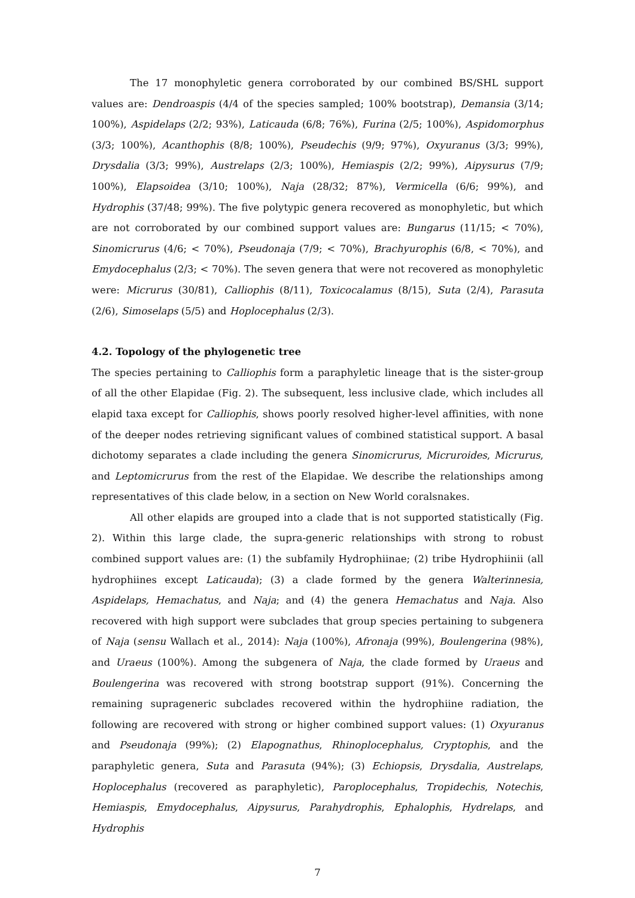The 17 monophyletic genera corroborated by our combined BS/SHL support values are: Dendroaspis (4/4 of the species sampled; 100% bootstrap), Demansia (3/14; 100%), Aspidelaps (2/2; 93%), Laticauda (6/8; 76%), Furina (2/5; 100%), Aspidomorphus (3/3; 100%), Acanthophis (8/8; 100%), Pseudechis (9/9; 97%), Oxyuranus (3/3; 99%), Drysdalia (3/3; 99%), Austrelaps (2/3; 100%), Hemiaspis (2/2; 99%), Aipysurus (7/9; 100%), Elapsoidea (3/10; 100%), Naja (28/32; 87%), Vermicella (6/6; 99%), and Hydrophis (37/48; 99%). The five polytypic genera recovered as monophyletic, but which are not corroborated by our combined support values are: Bungarus (11/15; < 70%), Sinomicrurus (4/6; < 70%), Pseudonaja (7/9; < 70%), Brachyurophis (6/8, < 70%), and Emydocephalus (2/3; < 70%). The seven genera that were not recovered as monophyletic were: Micrurus (30/81), Calliophis (8/11), Toxicocalamus (8/15), Suta (2/4), Parasuta (2/6), Simoselaps (5/5) and Hoplocephalus (2/3).
4.2. Topology of the phylogenetic tree
The species pertaining to Calliophis form a paraphyletic lineage that is the sister-group of all the other Elapidae (Fig. 2). The subsequent, less inclusive clade, which includes all elapid taxa except for Calliophis, shows poorly resolved higher-level affinities, with none of the deeper nodes retrieving significant values of combined statistical support. A basal dichotomy separates a clade including the genera Sinomicrurus, Micruroides, Micrurus, and Leptomicrurus from the rest of the Elapidae. We describe the relationships among representatives of this clade below, in a section on New World coralsnakes.
All other elapids are grouped into a clade that is not supported statistically (Fig. 2). Within this large clade, the supra-generic relationships with strong to robust combined support values are: (1) the subfamily Hydrophiinae; (2) tribe Hydrophiinii (all hydrophiines except Laticauda); (3) a clade formed by the genera Walterinnesia, Aspidelaps, Hemachatus, and Naja; and (4) the genera Hemachatus and Naja. Also recovered with high support were subclades that group species pertaining to subgenera of Naja (sensu Wallach et al., 2014): Naja (100%), Afronaja (99%), Boulengerina (98%), and Uraeus (100%). Among the subgenera of Naja, the clade formed by Uraeus and Boulengerina was recovered with strong bootstrap support (91%). Concerning the remaining suprageneric subclades recovered within the hydrophiine radiation, the following are recovered with strong or higher combined support values: (1) Oxyuranus and Pseudonaja (99%); (2) Elapognathus, Rhinoplocephalus, Cryptophis, and the paraphyletic genera, Suta and Parasuta (94%); (3) Echiopsis, Drysdalia, Austrelaps, Hoplocephalus (recovered as paraphyletic), Paroplocephalus, Tropidechis, Notechis, Hemiaspis, Emydocephalus, Aipysurus, Parahydrophis, Ephalophis, Hydrelaps, and Hydrophis
7